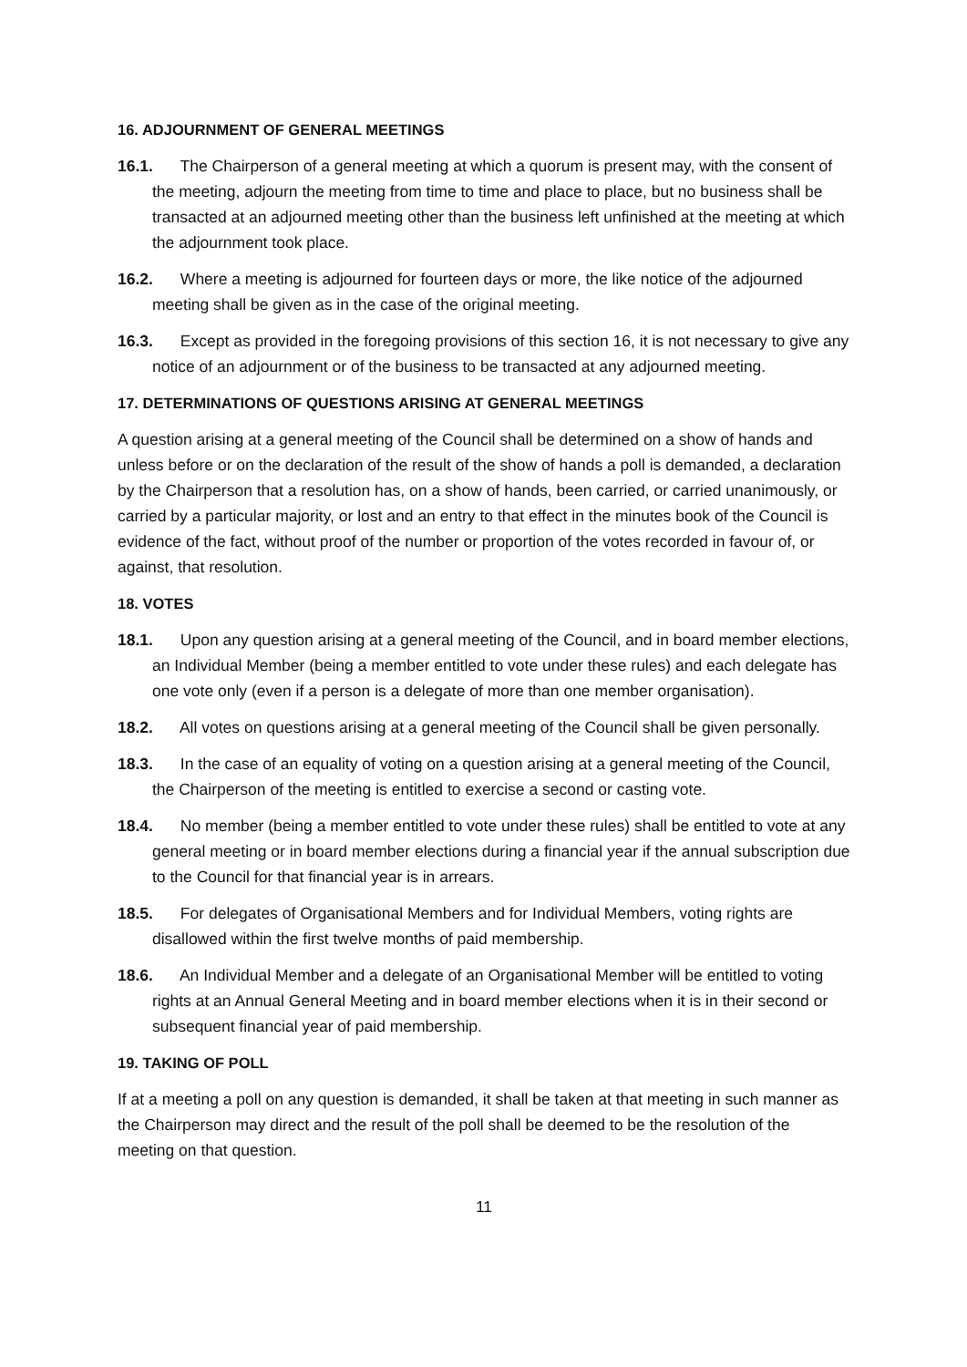16. ADJOURNMENT OF GENERAL MEETINGS
16.1. The Chairperson of a general meeting at which a quorum is present may, with the consent of the meeting, adjourn the meeting from time to time and place to place, but no business shall be transacted at an adjourned meeting other than the business left unfinished at the meeting at which the adjournment took place.
16.2. Where a meeting is adjourned for fourteen days or more, the like notice of the adjourned meeting shall be given as in the case of the original meeting.
16.3. Except as provided in the foregoing provisions of this section 16, it is not necessary to give any notice of an adjournment or of the business to be transacted at any adjourned meeting.
17. DETERMINATIONS OF QUESTIONS ARISING AT GENERAL MEETINGS
A question arising at a general meeting of the Council shall be determined on a show of hands and unless before or on the declaration of the result of the show of hands a poll is demanded, a declaration by the Chairperson that a resolution has, on a show of hands, been carried, or carried unanimously, or carried by a particular majority, or lost and an entry to that effect in the minutes book of the Council is evidence of the fact, without proof of the number or proportion of the votes recorded in favour of, or against, that resolution.
18. VOTES
18.1. Upon any question arising at a general meeting of the Council, and in board member elections, an Individual Member (being a member entitled to vote under these rules) and each delegate has one vote only (even if a person is a delegate of more than one member organisation).
18.2. All votes on questions arising at a general meeting of the Council shall be given personally.
18.3. In the case of an equality of voting on a question arising at a general meeting of the Council, the Chairperson of the meeting is entitled to exercise a second or casting vote.
18.4. No member (being a member entitled to vote under these rules) shall be entitled to vote at any general meeting or in board member elections during a financial year if the annual subscription due to the Council for that financial year is in arrears.
18.5. For delegates of Organisational Members and for Individual Members, voting rights are disallowed within the first twelve months of paid membership.
18.6. An Individual Member and a delegate of an Organisational Member will be entitled to voting rights at an Annual General Meeting and in board member elections when it is in their second or subsequent financial year of paid membership.
19. TAKING OF POLL
If at a meeting a poll on any question is demanded, it shall be taken at that meeting in such manner as the Chairperson may direct and the result of the poll shall be deemed to be the resolution of the meeting on that question.
11